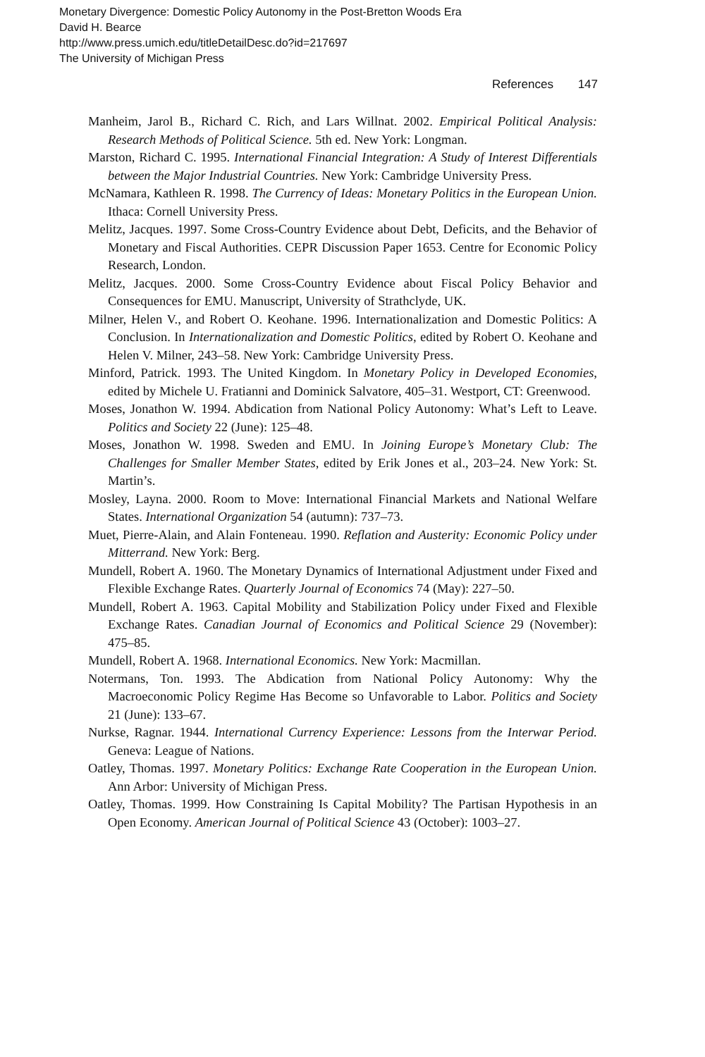Monetary Divergence: Domestic Policy Autonomy in the Post-Bretton Woods Era
David H. Bearce
http://www.press.umich.edu/titleDetailDesc.do?id=217697
The University of Michigan Press
References 147
Manheim, Jarol B., Richard C. Rich, and Lars Willnat. 2002. Empirical Political Analysis: Research Methods of Political Science. 5th ed. New York: Longman.
Marston, Richard C. 1995. International Financial Integration: A Study of Interest Differentials between the Major Industrial Countries. New York: Cambridge University Press.
McNamara, Kathleen R. 1998. The Currency of Ideas: Monetary Politics in the European Union. Ithaca: Cornell University Press.
Melitz, Jacques. 1997. Some Cross-Country Evidence about Debt, Deficits, and the Behavior of Monetary and Fiscal Authorities. CEPR Discussion Paper 1653. Centre for Economic Policy Research, London.
Melitz, Jacques. 2000. Some Cross-Country Evidence about Fiscal Policy Behavior and Consequences for EMU. Manuscript, University of Strathclyde, UK.
Milner, Helen V., and Robert O. Keohane. 1996. Internationalization and Domestic Politics: A Conclusion. In Internationalization and Domestic Politics, edited by Robert O. Keohane and Helen V. Milner, 243–58. New York: Cambridge University Press.
Minford, Patrick. 1993. The United Kingdom. In Monetary Policy in Developed Economies, edited by Michele U. Fratianni and Dominick Salvatore, 405–31. Westport, CT: Greenwood.
Moses, Jonathon W. 1994. Abdication from National Policy Autonomy: What’s Left to Leave. Politics and Society 22 (June): 125–48.
Moses, Jonathon W. 1998. Sweden and EMU. In Joining Europe’s Monetary Club: The Challenges for Smaller Member States, edited by Erik Jones et al., 203–24. New York: St. Martin’s.
Mosley, Layna. 2000. Room to Move: International Financial Markets and National Welfare States. International Organization 54 (autumn): 737–73.
Muet, Pierre-Alain, and Alain Fonteneau. 1990. Reflation and Austerity: Economic Policy under Mitterrand. New York: Berg.
Mundell, Robert A. 1960. The Monetary Dynamics of International Adjustment under Fixed and Flexible Exchange Rates. Quarterly Journal of Economics 74 (May): 227–50.
Mundell, Robert A. 1963. Capital Mobility and Stabilization Policy under Fixed and Flexible Exchange Rates. Canadian Journal of Economics and Political Science 29 (November): 475–85.
Mundell, Robert A. 1968. International Economics. New York: Macmillan.
Notermans, Ton. 1993. The Abdication from National Policy Autonomy: Why the Macroeconomic Policy Regime Has Become so Unfavorable to Labor. Politics and Society 21 (June): 133–67.
Nurkse, Ragnar. 1944. International Currency Experience: Lessons from the Interwar Period. Geneva: League of Nations.
Oatley, Thomas. 1997. Monetary Politics: Exchange Rate Cooperation in the European Union. Ann Arbor: University of Michigan Press.
Oatley, Thomas. 1999. How Constraining Is Capital Mobility? The Partisan Hypothesis in an Open Economy. American Journal of Political Science 43 (October): 1003–27.